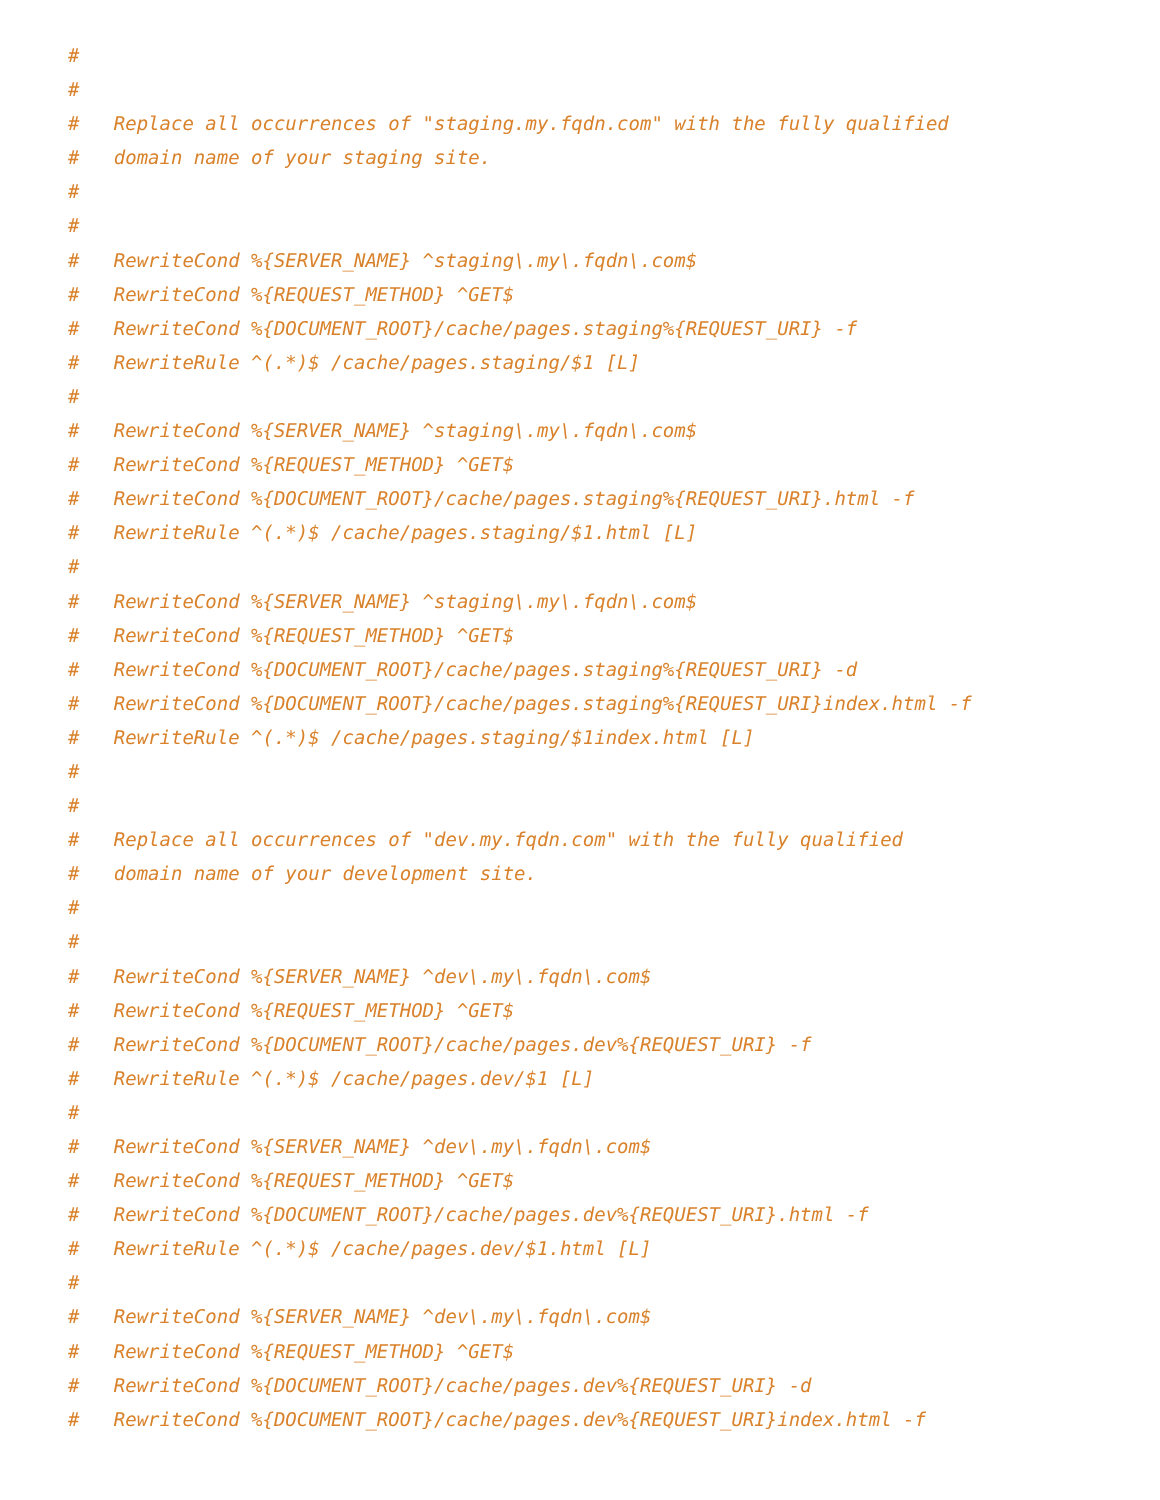#
#
#   Replace all occurrences of "staging.my.fqdn.com" with the fully qualified
#   domain name of your staging site.
#
#
#   RewriteCond %{SERVER_NAME} ^staging\.my\.fqdn\.com$
#   RewriteCond %{REQUEST_METHOD} ^GET$
#   RewriteCond %{DOCUMENT_ROOT}/cache/pages.staging%{REQUEST_URI} -f
#   RewriteRule ^(.*)$ /cache/pages.staging/$1 [L]
#
#   RewriteCond %{SERVER_NAME} ^staging\.my\.fqdn\.com$
#   RewriteCond %{REQUEST_METHOD} ^GET$
#   RewriteCond %{DOCUMENT_ROOT}/cache/pages.staging%{REQUEST_URI}.html -f
#   RewriteRule ^(.*)$ /cache/pages.staging/$1.html [L]
#
#   RewriteCond %{SERVER_NAME} ^staging\.my\.fqdn\.com$
#   RewriteCond %{REQUEST_METHOD} ^GET$
#   RewriteCond %{DOCUMENT_ROOT}/cache/pages.staging%{REQUEST_URI} -d
#   RewriteCond %{DOCUMENT_ROOT}/cache/pages.staging%{REQUEST_URI}index.html -f
#   RewriteRule ^(.*)$ /cache/pages.staging/$1index.html [L]
#
#
#   Replace all occurrences of "dev.my.fqdn.com" with the fully qualified
#   domain name of your development site.
#
#
#   RewriteCond %{SERVER_NAME} ^dev\.my\.fqdn\.com$
#   RewriteCond %{REQUEST_METHOD} ^GET$
#   RewriteCond %{DOCUMENT_ROOT}/cache/pages.dev%{REQUEST_URI} -f
#   RewriteRule ^(.*)$ /cache/pages.dev/$1 [L]
#
#   RewriteCond %{SERVER_NAME} ^dev\.my\.fqdn\.com$
#   RewriteCond %{REQUEST_METHOD} ^GET$
#   RewriteCond %{DOCUMENT_ROOT}/cache/pages.dev%{REQUEST_URI}.html -f
#   RewriteRule ^(.*)$ /cache/pages.dev/$1.html [L]
#
#   RewriteCond %{SERVER_NAME} ^dev\.my\.fqdn\.com$
#   RewriteCond %{REQUEST_METHOD} ^GET$
#   RewriteCond %{DOCUMENT_ROOT}/cache/pages.dev%{REQUEST_URI} -d
#   RewriteCond %{DOCUMENT_ROOT}/cache/pages.dev%{REQUEST_URI}index.html -f